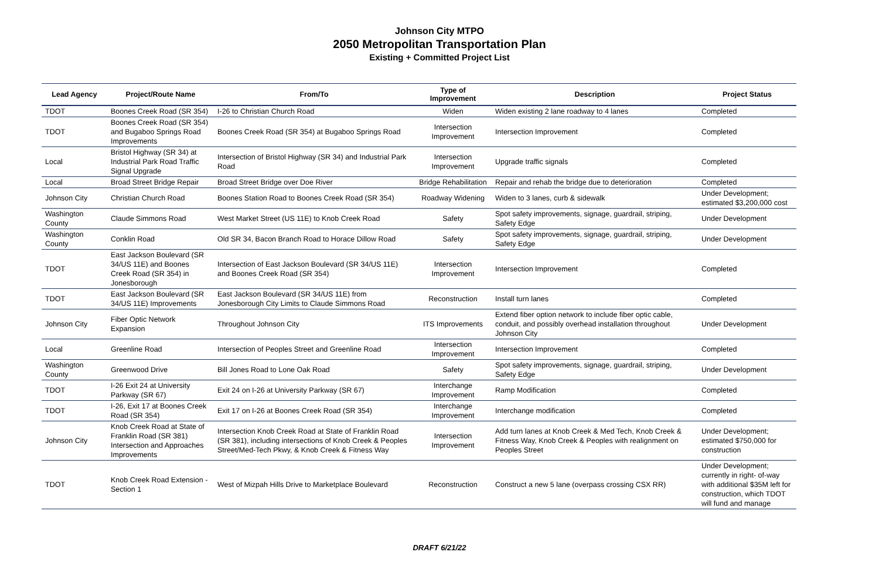Johnson City MTPO
2050 Metropolitan Transportation Plan
Existing + Committed Project List
| Lead Agency | Project/Route Name | From/To | Type of Improvement | Description | Project Status |
| --- | --- | --- | --- | --- | --- |
| TDOT | Boones Creek Road (SR 354) | I-26 to Christian Church Road | Widen | Widen existing 2 lane roadway to 4 lanes | Completed |
| TDOT | Boones Creek Road (SR 354) and Bugaboo Springs Road Improvements | Boones Creek Road (SR 354) at Bugaboo Springs Road | Intersection Improvement | Intersection Improvement | Completed |
| Local | Bristol Highway (SR 34) at Industrial Park Road Traffic Signal Upgrade | Intersection of Bristol Highway (SR 34) and Industrial Park Road | Intersection Improvement | Upgrade traffic signals | Completed |
| Local | Broad Street Bridge Repair | Broad Street Bridge over Doe River | Bridge Rehabilitation | Repair and rehab the bridge due to deterioration | Completed |
| Johnson City | Christian Church Road | Boones Station Road to Boones Creek Road (SR 354) | Roadway Widening | Widen to 3 lanes, curb & sidewalk | Under Development; estimated $3,200,000 cost |
| Washington County | Claude Simmons Road | West Market Street (US 11E) to Knob Creek Road | Safety | Spot safety improvements, signage, guardrail, striping, Safety Edge | Under Development |
| Washington County | Conklin Road | Old SR 34, Bacon Branch Road to Horace Dillow Road | Safety | Spot safety improvements, signage, guardrail, striping, Safety Edge | Under Development |
| TDOT | East Jackson Boulevard (SR 34/US 11E) and Boones Creek Road (SR 354) in Jonesborough | Intersection of East Jackson Boulevard (SR 34/US 11E) and Boones Creek Road (SR 354) | Intersection Improvement | Intersection Improvement | Completed |
| TDOT | East Jackson Boulevard (SR 34/US 11E) Improvements | East Jackson Boulevard (SR 34/US 11E) from Jonesborough City Limits to Claude Simmons Road | Reconstruction | Install turn lanes | Completed |
| Johnson City | Fiber Optic Network Expansion | Throughout Johnson City | ITS Improvements | Extend fiber option network to include fiber optic cable, conduit, and possibly overhead installation throughout Johnson City | Under Development |
| Local | Greenline Road | Intersection of Peoples Street and Greenline Road | Intersection Improvement | Intersection Improvement | Completed |
| Washington County | Greenwood Drive | Bill Jones Road to Lone Oak Road | Safety | Spot safety improvements, signage, guardrail, striping, Safety Edge | Under Development |
| TDOT | I-26 Exit 24 at University Parkway (SR 67) | Exit 24 on I-26 at University Parkway (SR 67) | Interchange Improvement | Ramp Modification | Completed |
| TDOT | I-26, Exit 17 at Boones Creek Road (SR 354) | Exit 17 on I-26 at Boones Creek Road (SR 354) | Interchange Improvement | Interchange modification | Completed |
| Johnson City | Knob Creek Road at State of Franklin Road (SR 381) Intersection and Approaches Improvements | Intersection Knob Creek Road at State of Franklin Road (SR 381), including intersections of Knob Creek & Peoples Street/Med-Tech Pkwy, & Knob Creek & Fitness Way | Intersection Improvement | Add turn lanes at Knob Creek & Med Tech, Knob Creek & Fitness Way, Knob Creek & Peoples with realignment on Peoples Street | Under Development; estimated $750,000 for construction |
| TDOT | Knob Creek Road Extension - Section 1 | West of Mizpah Hills Drive to Marketplace Boulevard | Reconstruction | Construct a new 5 lane (overpass crossing CSX RR) | Under Development; currently in right- of-way with additional $35M left for construction, which TDOT will fund and manage |
DRAFT 6/21/22